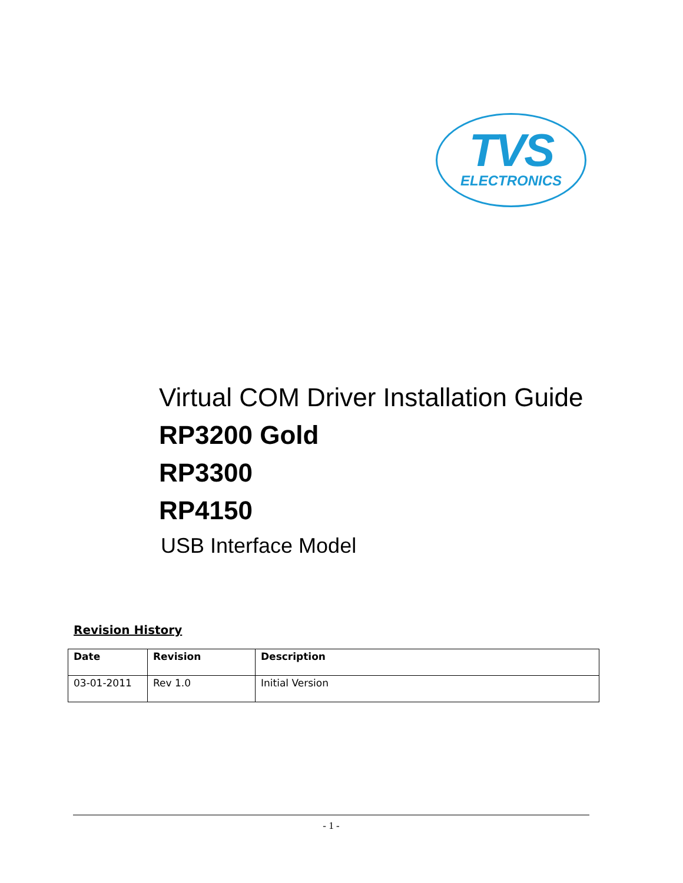TVS
ELECTRONICS
Virtual COM Driver Installation Guide
RP3200 Gold
RP3300
RP4150
USB Interface Model
Revision History
| Date | Revision | Description |
| --- | --- | --- |
| 03-01-2011 | Rev 1.0 | Initial Version |
- 1 -